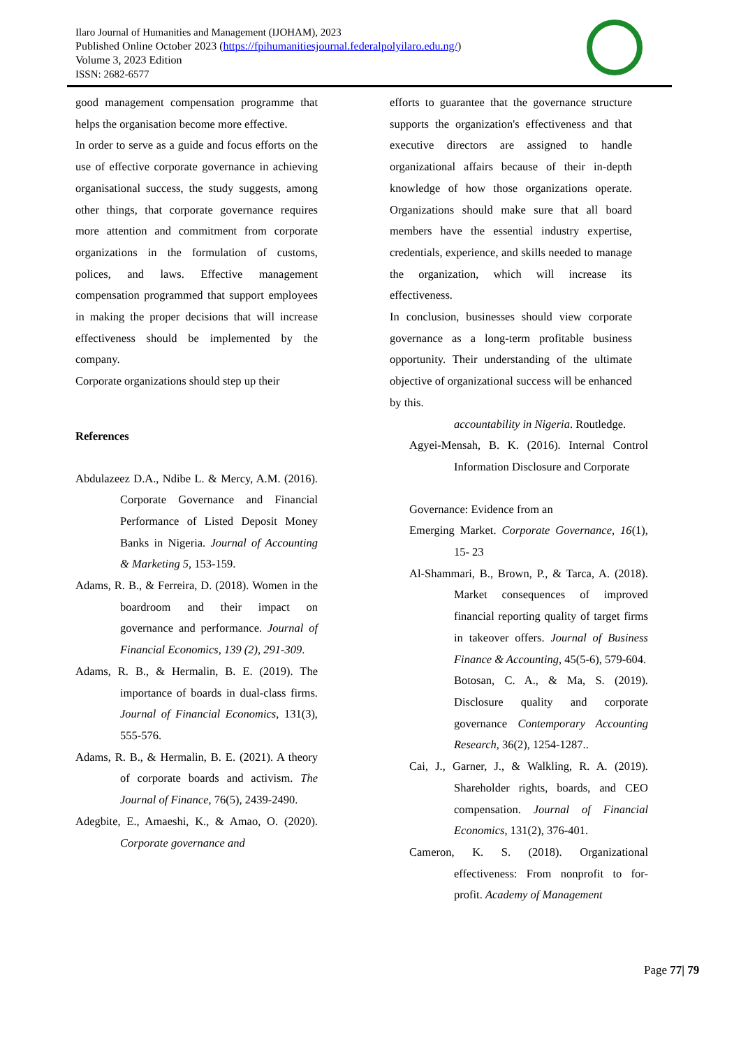Ilaro Journal of Humanities and Management (IJOHAM), 2023
Published Online October 2023 (https://fpihumanitiesjournal.federalpolyilaro.edu.ng/)
Volume 3, 2023 Edition
ISSN: 2682-6577
good management compensation programme that helps the organisation become more effective.
In order to serve as a guide and focus efforts on the use of effective corporate governance in achieving organisational success, the study suggests, among other things, that corporate governance requires more attention and commitment from corporate organizations in the formulation of customs, polices, and laws. Effective management compensation programmed that support employees in making the proper decisions that will increase effectiveness should be implemented by the company.
Corporate organizations should step up their
References
Abdulazeez D.A., Ndibe L. & Mercy, A.M. (2016). Corporate Governance and Financial Performance of Listed Deposit Money Banks in Nigeria. Journal of Accounting & Marketing 5, 153-159.
Adams, R. B., & Ferreira, D. (2018). Women in the boardroom and their impact on governance and performance. Journal of Financial Economics, 139 (2), 291-309.
Adams, R. B., & Hermalin, B. E. (2019). The importance of boards in dual-class firms. Journal of Financial Economics, 131(3), 555-576.
Adams, R. B., & Hermalin, B. E. (2021). A theory of corporate boards and activism. The Journal of Finance, 76(5), 2439-2490.
Adegbite, E., Amaeshi, K., & Amao, O. (2020). Corporate governance and
efforts to guarantee that the governance structure supports the organization's effectiveness and that executive directors are assigned to handle organizational affairs because of their in-depth knowledge of how those organizations operate. Organizations should make sure that all board members have the essential industry expertise, credentials, experience, and skills needed to manage the organization, which will increase its effectiveness.
In conclusion, businesses should view corporate governance as a long-term profitable business opportunity. Their understanding of the ultimate objective of organizational success will be enhanced by this.
accountability in Nigeria. Routledge.
Agyei-Mensah, B. K. (2016). Internal Control Information Disclosure and Corporate
Governance: Evidence from an
Emerging Market. Corporate Governance, 16(1), 15- 23
Al-Shammari, B., Brown, P., & Tarca, A. (2018). Market consequences of improved financial reporting quality of target firms in takeover offers. Journal of Business Finance & Accounting, 45(5-6), 579-604.
Botosan, C. A., & Ma, S. (2019). Disclosure quality and corporate governance Contemporary Accounting Research, 36(2), 1254-1287..
Cai, J., Garner, J., & Walkling, R. A. (2019). Shareholder rights, boards, and CEO compensation. Journal of Financial Economics, 131(2), 376-401.
Cameron, K. S. (2018). Organizational effectiveness: From nonprofit to for-profit. Academy of Management
Page 77| 79